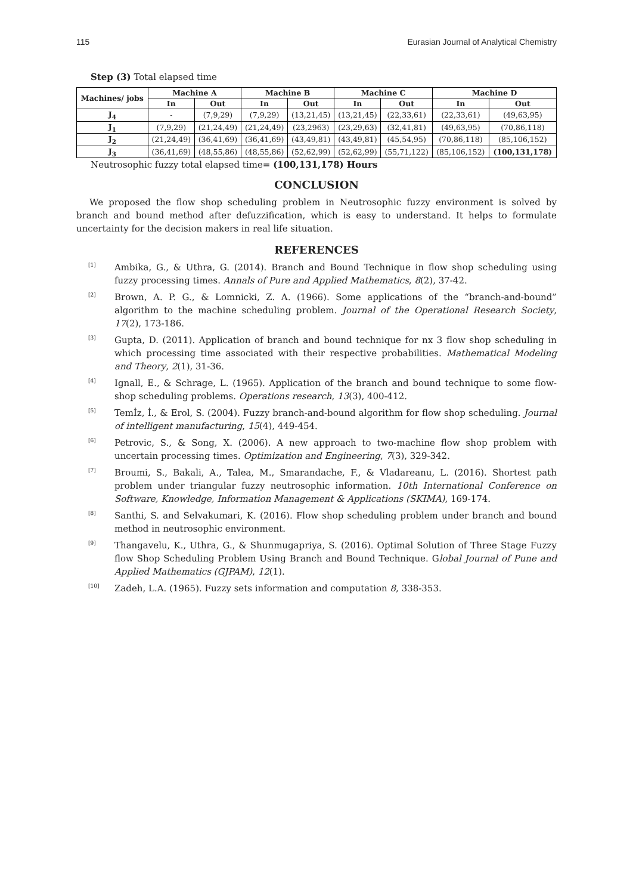115 Eurasian Journal of Analytical Chemistry
Step (3) Total elapsed time
| Machines/ jobs | Machine A | | Machine B | | Machine C | | Machine D | |
| --- | --- | --- | --- | --- | --- | --- | --- | --- |
| | In | Out | In | Out | In | Out | In | Out |
| J<sub>4</sub> | - | (7,9,29) | (7,9,29) | (13,21,45) | (13,21,45) | (22,33,61) | (22,33,61) | (49,63,95) |
| J<sub>1</sub> | (7,9,29) | (21,24,49) | (21,24,49) | (23,2963) | (23,29,63) | (32,41,81) | (49,63,95) | (70,86,118) |
| J<sub>2</sub> | (21,24,49) | (36,41,69) | (36,41,69) | (43,49,81) | (43,49,81) | (45,54,95) | (70,86,118) | (85,106,152) |
| J<sub>3</sub> | (36,41,69) | (48,55,86) | (48,55,86) | (52,62,99) | (52,62,99) | (55,71,122) | (85,106,152) | (100,131,178) |
Neutrosophic fuzzy total elapsed time= (100,131,178) Hours
CONCLUSION
We proposed the flow shop scheduling problem in Neutrosophic fuzzy environment is solved by branch and bound method after defuzzification, which is easy to understand. It helps to formulate uncertainty for the decision makers in real life situation.
REFERENCES
<sup>[1]</sup> Ambika, G., & Uthra, G. (2014). Branch and Bound Technique in flow shop scheduling using fuzzy processing times. Annals of Pure and Applied Mathematics, 8(2), 37-42.
<sup>[2]</sup> Brown, A. P. G., & Lomnicki, Z. A. (1966). Some applications of the “branch-and-bound” algorithm to the machine scheduling problem. Journal of the Operational Research Society, 17(2), 173-186.
<sup>[3]</sup> Gupta, D. (2011). Application of branch and bound technique for nx 3 flow shop scheduling in which processing time associated with their respective probabilities. Mathematical Modeling and Theory, 2(1), 31-36.
<sup>[4]</sup> Ignall, E., & Schrage, L. (1965). Application of the branch and bound technique to some flow-shop scheduling problems. Operations research, 13(3), 400-412.
<sup>[5]</sup> Temİz, İ., & Erol, S. (2004). Fuzzy branch-and-bound algorithm for flow shop scheduling. Journal of intelligent manufacturing, 15(4), 449-454.
<sup>[6]</sup> Petrovic, S., & Song, X. (2006). A new approach to two-machine flow shop problem with uncertain processing times. Optimization and Engineering, 7(3), 329-342.
<sup>[7]</sup> Broumi, S., Bakali, A., Talea, M., Smarandache, F., & Vladareanu, L. (2016). Shortest path problem under triangular fuzzy neutrosophic information. 10th International Conference on Software, Knowledge, Information Management & Applications (SKIMA), 169-174.
<sup>[8]</sup> Santhi, S. and Selvakumari, K. (2016). Flow shop scheduling problem under branch and bound method in neutrosophic environment.
<sup>[9]</sup> Thangavelu, K., Uthra, G., & Shunmugapriya, S. (2016). Optimal Solution of Three Stage Fuzzy flow Shop Scheduling Problem Using Branch and Bound Technique. Global Journal of Pune and Applied Mathematics (GJPAM), 12(1).
<sup>[10]</sup> Zadeh, L.A. (1965). Fuzzy sets information and computation 8, 338-353.